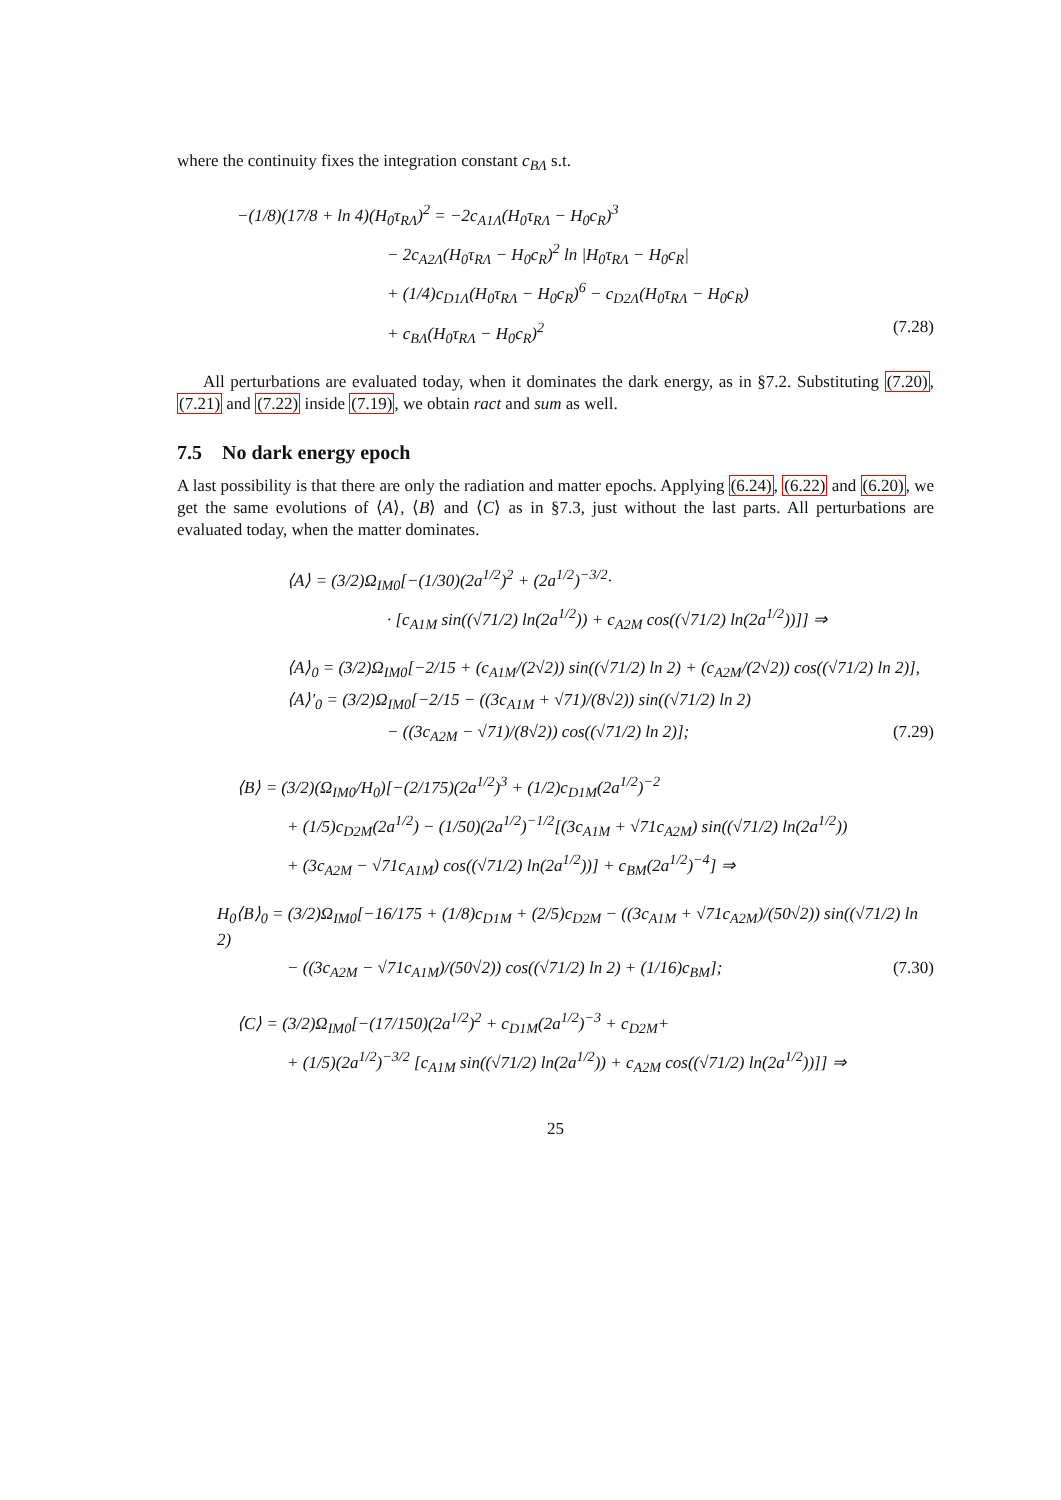where the continuity fixes the integration constant c<sub>BΛ</sub> s.t.
−(1/8)(17/8 + ln 4)(H<sub>0</sub>τ<sub>RΛ</sub>)<sup>2</sup> = −2c<sub>A1Λ</sub>(H<sub>0</sub>τ<sub>RΛ</sub> − H<sub>0</sub>c<sub>R</sub>)<sup>3</sup>
− 2c<sub>A2Λ</sub>(H<sub>0</sub>τ<sub>RΛ</sub> − H<sub>0</sub>c<sub>R</sub>)<sup>2</sup> ln |H<sub>0</sub>τ<sub>RΛ</sub> − H<sub>0</sub>c<sub>R</sub>|
+ (1/4)c<sub>D1Λ</sub>(H<sub>0</sub>τ<sub>RΛ</sub> − H<sub>0</sub>c<sub>R</sub>)<sup>6</sup> − c<sub>D2Λ</sub>(H<sub>0</sub>τ<sub>RΛ</sub> − H<sub>0</sub>c<sub>R</sub>)
+ c<sub>BΛ</sub>(H<sub>0</sub>τ<sub>RΛ</sub> − H<sub>0</sub>c<sub>R</sub>)<sup>2</sup> (7.28)
All perturbations are evaluated today, when it dominates the dark energy, as in §7.2. Substituting (7.20), (7.21) and (7.22) inside (7.19), we obtain ract and sum as well.
7.5 No dark energy epoch
A last possibility is that there are only the radiation and matter epochs. Applying (6.24), (6.22) and (6.20), we get the same evolutions of ⟨A⟩, ⟨B⟩ and ⟨C⟩ as in §7.3, just without the last parts. All perturbations are evaluated today, when the matter dominates.
⟨A⟩ = (3/2)Ω<sub>IM0</sub>[−(1/30)(2a<sup>1/2</sup>)<sup>2</sup> + (2a<sup>1/2</sup>)<sup>−3/2</sup>·
· [c<sub>A1M</sub> sin((√71/2) ln(2a<sup>1/2</sup>)) + c<sub>A2M</sub> cos((√71/2) ln(2a<sup>1/2</sup>))]] ⇒
⟨A⟩<sub>0</sub> = (3/2)Ω<sub>IM0</sub>[−2/15 + (c<sub>A1M</sub>/(2√2)) sin((√71/2) ln 2) + (c<sub>A2M</sub>/(2√2)) cos((√71/2) ln 2)],
⟨A⟩′<sub>0</sub> = (3/2)Ω<sub>IM0</sub>[−2/15 − ((3c<sub>A1M</sub> + √71)/(8√2)) sin((√71/2) ln 2)
− ((3c<sub>A2M</sub> − √71)/(8√2)) cos((√71/2) ln 2)]; (7.29)
⟨B⟩ = (3/2)(Ω<sub>IM0</sub>/H<sub>0</sub>)[−(2/175)(2a<sup>1/2</sup>)<sup>3</sup> + (1/2)c<sub>D1M</sub>(2a<sup>1/2</sup>)<sup>−2</sup>
+ (1/5)c<sub>D2M</sub>(2a<sup>1/2</sup>) − (1/50)(2a<sup>1/2</sup>)<sup>−1/2</sup>[(3c<sub>A1M</sub> + √71c<sub>A2M</sub>) sin((√71/2) ln(2a<sup>1/2</sup>))
+ (3c<sub>A2M</sub> − √71c<sub>A1M</sub>) cos((√71/2) ln(2a<sup>1/2</sup>))] + c<sub>BM</sub>(2a<sup>1/2</sup>)<sup>−4</sup>] ⇒
H<sub>0</sub>⟨B⟩<sub>0</sub> = (3/2)Ω<sub>IM0</sub>[−16/175 + (1/8)c<sub>D1M</sub> + (2/5)c<sub>D2M</sub> − ((3c<sub>A1M</sub> + √71c<sub>A2M</sub>)/(50√2)) sin((√71/2) ln 2)
− ((3c<sub>A2M</sub> − √71c<sub>A1M</sub>)/(50√2)) cos((√71/2) ln 2) + (1/16)c<sub>BM</sub>]; (7.30)
⟨C⟩ = (3/2)Ω<sub>IM0</sub>[−(17/150)(2a<sup>1/2</sup>)<sup>2</sup> + c<sub>D1M</sub>(2a<sup>1/2</sup>)<sup>−3</sup> + c<sub>D2M</sub>+
+ (1/5)(2a<sup>1/2</sup>)<sup>−3/2</sup> [c<sub>A1M</sub> sin((√71/2) ln(2a<sup>1/2</sup>)) + c<sub>A2M</sub> cos((√71/2) ln(2a<sup>1/2</sup>))]] ⇒
25